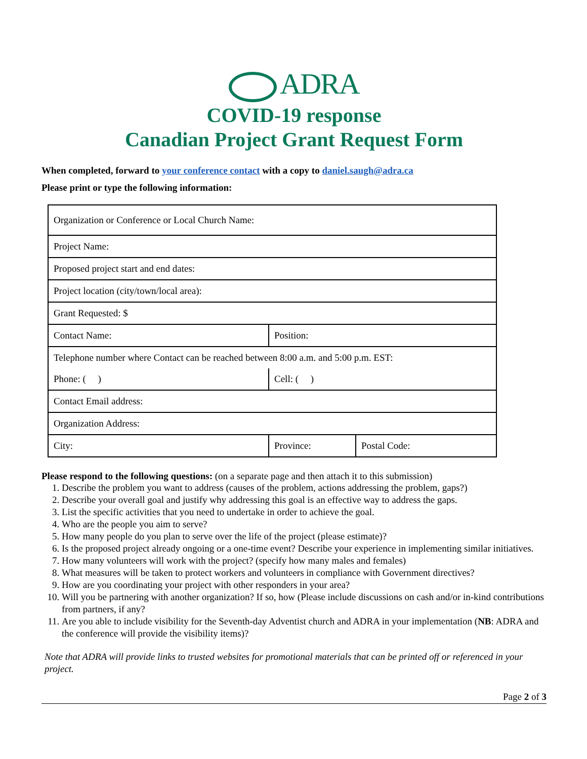ADRA
COVID-19 response
Canadian Project Grant Request Form
When completed, forward to your conference contact with a copy to daniel.saugh@adra.ca
Please print or type the following information:
| Organization or Conference or Local Church Name: | | |
| Project Name: | | |
| Proposed project start and end dates: | | |
| Project location (city/town/local area): | | |
| Grant Requested: $ | | |
| Contact Name: | Position: | |
| Telephone number where Contact can be reached between 8:00 a.m. and 5:00 p.m. EST: | | |
| Phone: ( ) | Cell: ( ) | |
| Contact Email address: | | |
| Organization Address: | | |
| City: | Province: | Postal Code: |
Please respond to the following questions: (on a separate page and then attach it to this submission)
1. Describe the problem you want to address (causes of the problem, actions addressing the problem, gaps?)
2. Describe your overall goal and justify why addressing this goal is an effective way to address the gaps.
3. List the specific activities that you need to undertake in order to achieve the goal.
4. Who are the people you aim to serve?
5. How many people do you plan to serve over the life of the project (please estimate)?
6. Is the proposed project already ongoing or a one-time event? Describe your experience in implementing similar initiatives.
7. How many volunteers will work with the project? (specify how many males and females)
8. What measures will be taken to protect workers and volunteers in compliance with Government directives?
9. How are you coordinating your project with other responders in your area?
10. Will you be partnering with another organization? If so, how (Please include discussions on cash and/or in-kind contributions from partners, if any?
11. Are you able to include visibility for the Seventh-day Adventist church and ADRA in your implementation (NB: ADRA and the conference will provide the visibility items)?
Note that ADRA will provide links to trusted websites for promotional materials that can be printed off or referenced in your project.
Page 2 of 3